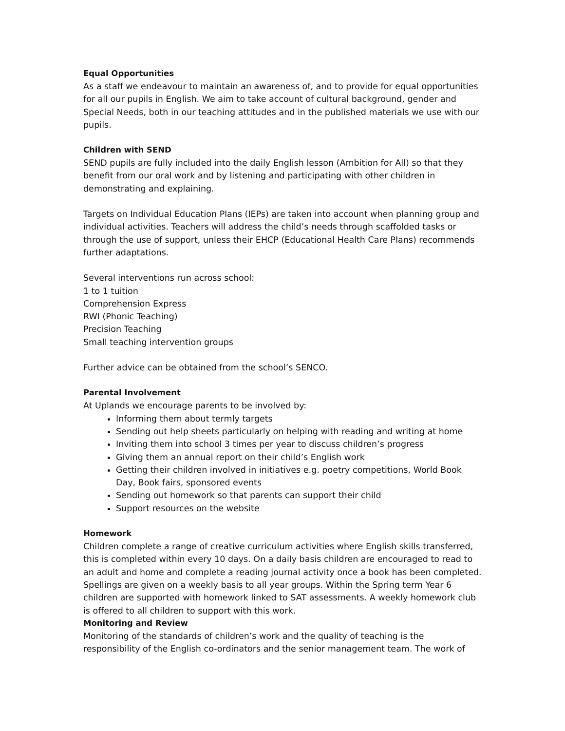Equal Opportunities
As a staff we endeavour to maintain an awareness of, and to provide for equal opportunities for all our pupils in English. We aim to take account of cultural background, gender and Special Needs, both in our teaching attitudes and in the published materials we use with our pupils.
Children with SEND
SEND pupils are fully included into the daily English lesson (Ambition for All) so that they benefit from our oral work and by listening and participating with other children in demonstrating and explaining.
Targets on Individual Education Plans (IEPs) are taken into account when planning group and individual activities. Teachers will address the child’s needs through scaffolded tasks or through the use of support, unless their EHCP (Educational Health Care Plans) recommends further adaptations.
Several interventions run across school:
1 to 1 tuition
Comprehension Express
RWI (Phonic Teaching)
Precision Teaching
Small teaching intervention groups
Further advice can be obtained from the school’s SENCO.
Parental Involvement
At Uplands we encourage parents to be involved by:
Informing them about termly targets
Sending out help sheets particularly on helping with reading and writing at home
Inviting them into school 3 times per year to discuss children’s progress
Giving them an annual report on their child’s English work
Getting their children involved in initiatives e.g. poetry competitions, World Book Day, Book fairs, sponsored events
Sending out homework so that parents can support their child
Support resources on the website
Homework
Children complete a range of creative curriculum activities where English skills transferred, this is completed within every 10 days. On a daily basis children are encouraged to read to an adult and home and complete a reading journal activity once a book has been completed. Spellings are given on a weekly basis to all year groups. Within the Spring term Year 6 children are supported with homework linked to SAT assessments. A weekly homework club is offered to all children to support with this work.
Monitoring and Review
Monitoring of the standards of children’s work and the quality of teaching is the responsibility of the English co-ordinators and the senior management team. The work of